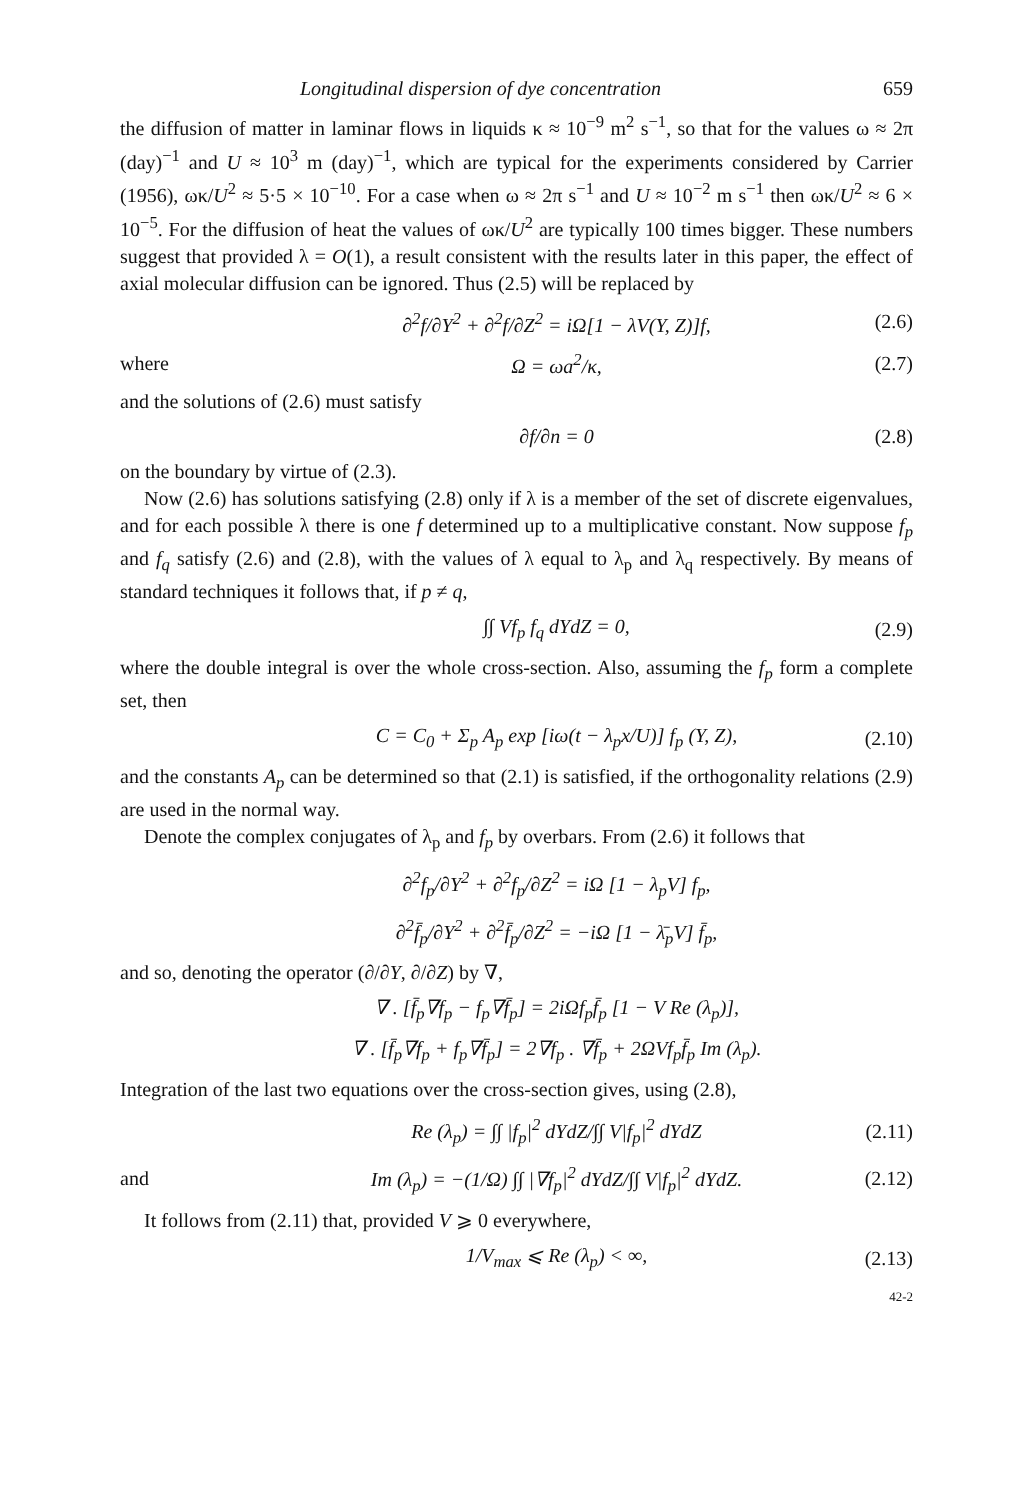Longitudinal dispersion of dye concentration 659
the diffusion of matter in laminar flows in liquids κ ≈ 10<sup>−9</sup> m<sup>2</sup> s<sup>−1</sup>, so that for the values ω ≈ 2π (day)<sup>−1</sup> and U ≈ 10<sup>3</sup> m (day)<sup>−1</sup>, which are typical for the experiments considered by Carrier (1956), ωκ/U<sup>2</sup> ≈ 5·5 × 10<sup>−10</sup>. For a case when ω ≈ 2π s<sup>−1</sup> and U ≈ 10<sup>−2</sup> m s<sup>−1</sup> then ωκ/U<sup>2</sup> ≈ 6 × 10<sup>−5</sup>. For the diffusion of heat the values of ωκ/U<sup>2</sup> are typically 100 times bigger. These numbers suggest that provided λ = O(1), a result consistent with the results later in this paper, the effect of axial molecular diffusion can be ignored. Thus (2.5) will be replaced by
∂<sup>2</sup>f/∂Y<sup>2</sup> + ∂<sup>2</sup>f/∂Z<sup>2</sup> = iΩ[1 − λV(Y, Z)]f, (2.6)
where Ω = ωa<sup>2</sup>/κ, (2.7)
and the solutions of (2.6) must satisfy
∂f/∂n = 0 (2.8)
on the boundary by virtue of (2.3).
Now (2.6) has solutions satisfying (2.8) only if λ is a member of the set of discrete eigenvalues, and for each possible λ there is one f determined up to a multiplicative constant. Now suppose f<sub>p</sub> and f<sub>q</sub> satisfy (2.6) and (2.8), with the values of λ equal to λ<sub>p</sub> and λ<sub>q</sub> respectively. By means of standard techniques it follows that, if p ≠ q,
∫∫ Vf<sub>p</sub> f<sub>q</sub> dYdZ = 0, (2.9)
where the double integral is over the whole cross-section. Also, assuming the f<sub>p</sub> form a complete set, then
C = C<sub>0</sub> + Σ<sub>p</sub> A<sub>p</sub> exp [iω(t − λ<sub>p</sub>x/U)] f<sub>p</sub> (Y, Z), (2.10)
and the constants A<sub>p</sub> can be determined so that (2.1) is satisfied, if the orthogonality relations (2.9) are used in the normal way.
Denote the complex conjugates of λ<sub>p</sub> and f<sub>p</sub> by overbars. From (2.6) it follows that
∂<sup>2</sup>f<sub>p</sub>/∂Y<sup>2</sup> + ∂<sup>2</sup>f<sub>p</sub>/∂Z<sup>2</sup> = iΩ [1 − λ<sub>p</sub>V] f<sub>p</sub>,
∂<sup>2</sup>f̄<sub>p</sub>/∂Y<sup>2</sup> + ∂<sup>2</sup>f̄<sub>p</sub>/∂Z<sup>2</sup> = −iΩ [1 − λ̄<sub>p</sub>V] f̄<sub>p</sub>,
and so, denoting the operator (∂/∂Y, ∂/∂Z) by ∇,
∇ . [f̄<sub>p</sub>∇f<sub>p</sub> − f<sub>p</sub>∇f̄<sub>p</sub>] = 2iΩf<sub>p</sub>f̄<sub>p</sub> [1 − V Re (λ<sub>p</sub>)],
∇ . [f̄<sub>p</sub>∇f<sub>p</sub> + f<sub>p</sub>∇f̄<sub>p</sub>] = 2∇f<sub>p</sub> . ∇f̄<sub>p</sub> + 2ΩVf<sub>p</sub>f̄<sub>p</sub> Im (λ<sub>p</sub>).
Integration of the last two equations over the cross-section gives, using (2.8),
Re (λ<sub>p</sub>) = ∫∫ |f<sub>p</sub>|<sup>2</sup> dYdZ/∫∫ V|f<sub>p</sub>|<sup>2</sup> dYdZ (2.11)
and Im (λ<sub>p</sub>) = −(1/Ω) ∫∫ |∇f<sub>p</sub>|<sup>2</sup> dYdZ/∫∫ V|f<sub>p</sub>|<sup>2</sup> dYdZ. (2.12)
It follows from (2.11) that, provided V ⩾ 0 everywhere,
1/V<sub>max</sub> ⩽ Re (λ<sub>p</sub>) < ∞, (2.13)
42-2